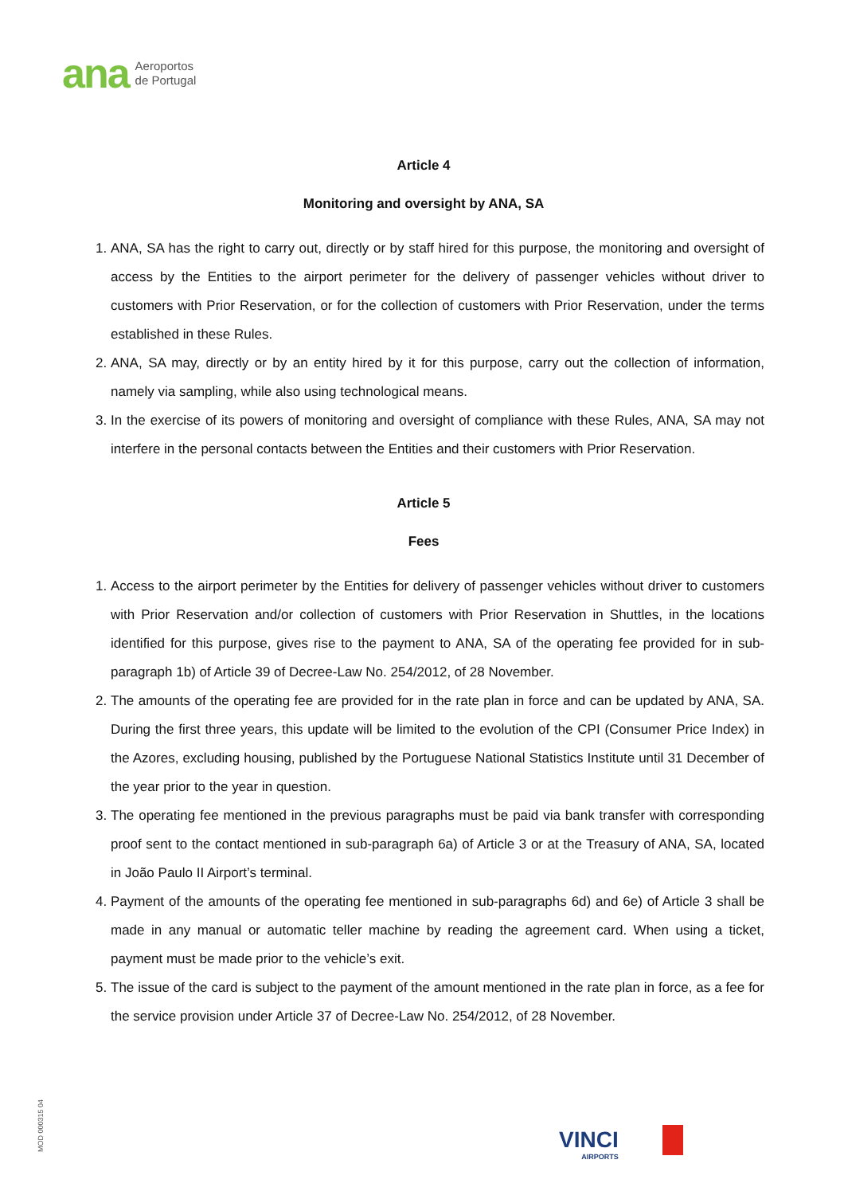ana Aeroportos
de Portugal
Article 4
Monitoring and oversight by ANA, SA
1. ANA, SA has the right to carry out, directly or by staff hired for this purpose, the monitoring and oversight of access by the Entities to the airport perimeter for the delivery of passenger vehicles without driver to customers with Prior Reservation, or for the collection of customers with Prior Reservation, under the terms established in these Rules.
2. ANA, SA may, directly or by an entity hired by it for this purpose, carry out the collection of information, namely via sampling, while also using technological means.
3. In the exercise of its powers of monitoring and oversight of compliance with these Rules, ANA, SA may not interfere in the personal contacts between the Entities and their customers with Prior Reservation.
Article 5
Fees
1. Access to the airport perimeter by the Entities for delivery of passenger vehicles without driver to customers with Prior Reservation and/or collection of customers with Prior Reservation in Shuttles, in the locations identified for this purpose, gives rise to the payment to ANA, SA of the operating fee provided for in sub-paragraph 1b) of Article 39 of Decree-Law No. 254/2012, of 28 November.
2. The amounts of the operating fee are provided for in the rate plan in force and can be updated by ANA, SA. During the first three years, this update will be limited to the evolution of the CPI (Consumer Price Index) in the Azores, excluding housing, published by the Portuguese National Statistics Institute until 31 December of the year prior to the year in question.
3. The operating fee mentioned in the previous paragraphs must be paid via bank transfer with corresponding proof sent to the contact mentioned in sub-paragraph 6a) of Article 3 or at the Treasury of ANA, SA, located in João Paulo II Airport’s terminal.
4. Payment of the amounts of the operating fee mentioned in sub-paragraphs 6d) and 6e) of Article 3 shall be made in any manual or automatic teller machine by reading the agreement card. When using a ticket, payment must be made prior to the vehicle’s exit.
5. The issue of the card is subject to the payment of the amount mentioned in the rate plan in force, as a fee for the service provision under Article 37 of Decree-Law No. 254/2012, of 28 November.
MOD 000315 04
VINCI
AIRPORTS